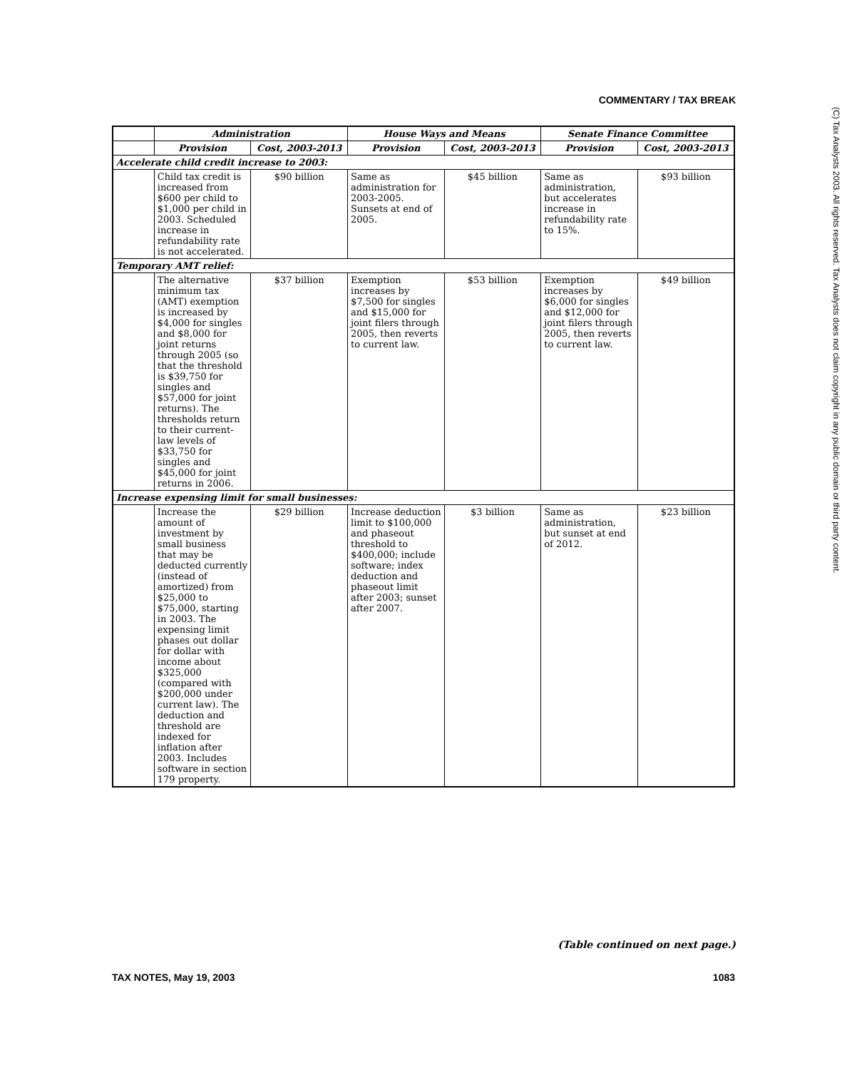COMMENTARY / TAX BREAK
(C) Tax Analysts 2003. All rights reserved. Tax Analysts does not claim copyright in any public domain or third party content.
| | Administration | | House Ways and Means | | Senate Finance Committee | |
| --- | --- | --- | --- | --- | --- | --- |
| | Provision | Cost, 2003-2013 | Provision | Cost, 2003-2013 | Provision | Cost, 2003-2013 |
| Accelerate child credit increase to 2003: | | | | | | |
| | Child tax credit is increased from $600 per child to $1,000 per child in 2003. Scheduled increase in refundability rate is not accelerated. | $90 billion | Same as administration for 2003-2005. Sunsets at end of 2005. | $45 billion | Same as administration, but accelerates increase in refundability rate to 15%. | $93 billion |
| Temporary AMT relief: | | | | | | |
| | The alternative minimum tax (AMT) exemption is increased by $4,000 for singles and $8,000 for joint returns through 2005 (so that the threshold is $39,750 for singles and $57,000 for joint returns). The thresholds return to their current-law levels of $33,750 for singles and $45,000 for joint returns in 2006. | $37 billion | Exemption increases by $7,500 for singles and $15,000 for joint filers through 2005, then reverts to current law. | $53 billion | Exemption increases by $6,000 for singles and $12,000 for joint filers through 2005, then reverts to current law. | $49 billion |
| Increase expensing limit for small businesses: | | | | | | |
| | Increase the amount of investment by small business that may be deducted currently (instead of amortized) from $25,000 to $75,000, starting in 2003. The expensing limit phases out dollar for dollar with income about $325,000 (compared with $200,000 under current law). The deduction and threshold are indexed for inflation after 2003. Includes software in section 179 property. | $29 billion | Increase deduction limit to $100,000 and phaseout threshold to $400,000; include software; index deduction and phaseout limit after 2003; sunset after 2007. | $3 billion | Same as administration, but sunset at end of 2012. | $23 billion |
(Table continued on next page.)
TAX NOTES, May 19, 2003 1083